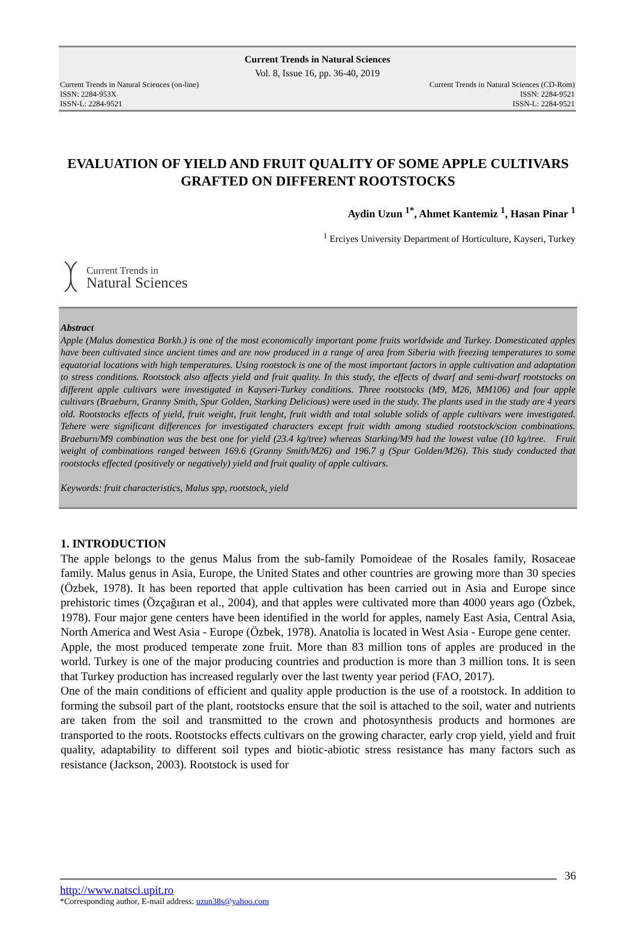Current Trends in Natural Sciences
Vol. 8, Issue 16, pp. 36-40, 2019
Current Trends in Natural Sciences (on-line)
ISSN: 2284-953X
ISSN-L: 2284-9521
Current Trends in Natural Sciences (CD-Rom)
ISSN: 2284-9521
ISSN-L: 2284-9521
EVALUATION OF YIELD AND FRUIT QUALITY OF SOME APPLE CULTIVARS GRAFTED ON DIFFERENT ROOTSTOCKS
Aydin Uzun <sup>1*</sup>, Ahmet Kantemiz <sup>1</sup>, Hasan Pinar <sup>1</sup>
<sup>1</sup> Erciyes University Department of Horticulture, Kayseri, Turkey
Current Trends in
Natural Sciences
Abstract
Apple (Malus domestica Borkh.) is one of the most economically important pome fruits worldwide and Turkey. Domesticated apples have been cultivated since ancient times and are now produced in a range of area from Siberia with freezing temperatures to some equatorial locations with high temperatures. Using rootstock is one of the most important factors in apple cultivation and adaptation to stress conditions. Rootstock also affects yield and fruit quality. In this study, the effects of dwarf and semi-dwarf rootstocks on different apple cultivars were investigated in Kayseri-Turkey conditions. Three rootstocks (M9, M26, MM106) and four apple cultivars (Braeburn, Granny Smith, Spur Golden, Starking Delicious) were used in the study. The plants used in the study are 4 years old. Rootstocks effects of yield, fruit weight, fruit lenght, fruit width and total soluble solids of apple cultivars were investigated. Tehere were significant differences for investigated characters except fruit width among studied rootstock/scion combinations. Braeburn/M9 combination was the best one for yield (23.4 kg/tree) whereas Starking/M9 had the lowest value (10 kg/tree. Fruit weight of combinations ranged between 169.6 (Granny Smith/M26) and 196.7 g (Spur Golden/M26). This study conducted that rootstocks effected (positively or negatively) yield and fruit quality of apple cultivars.
Keywords: fruit characteristics, Malus spp, rootstock, yield
1. INTRODUCTION
The apple belongs to the genus Malus from the sub-family Pomoideae of the Rosales family, Rosaceae family. Malus genus in Asia, Europe, the United States and other countries are growing more than 30 species (Özbek, 1978). It has been reported that apple cultivation has been carried out in Asia and Europe since prehistoric times (Özçağıran et al., 2004), and that apples were cultivated more than 4000 years ago (Özbek, 1978). Four major gene centers have been identified in the world for apples, namely East Asia, Central Asia, North America and West Asia - Europe (Özbek, 1978). Anatolia is located in West Asia - Europe gene center.
Apple, the most produced temperate zone fruit. More than 83 million tons of apples are produced in the world. Turkey is one of the major producing countries and production is more than 3 million tons. It is seen that Turkey production has increased regularly over the last twenty year period (FAO, 2017).
One of the main conditions of efficient and quality apple production is the use of a rootstock. In addition to forming the subsoil part of the plant, rootstocks ensure that the soil is attached to the soil, water and nutrients are taken from the soil and transmitted to the crown and photosynthesis products and hormones are transported to the roots. Rootstocks effects cultivars on the growing character, early crop yield, yield and fruit quality, adaptability to different soil types and biotic-abiotic stress resistance has many factors such as resistance (Jackson, 2003). Rootstock is used for
36
http://www.natsci.upit.ro
*Corresponding author, E-mail address: uzun38s@yahoo.com